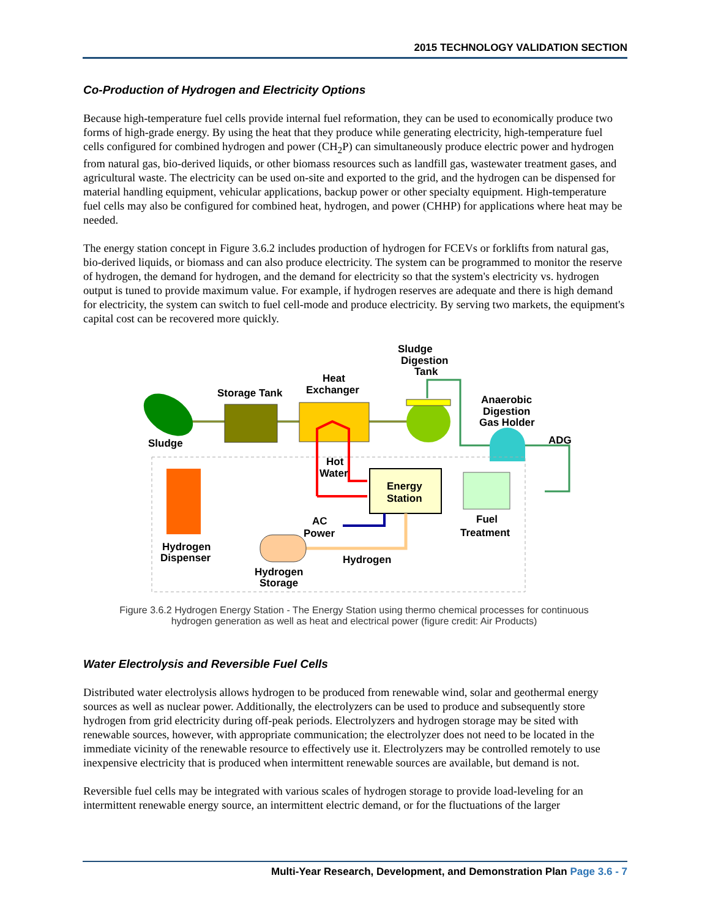2015 TECHNOLOGY VALIDATION SECTION
Co-Production of Hydrogen and Electricity Options
Because high-temperature fuel cells provide internal fuel reformation, they can be used to economically produce two forms of high-grade energy. By using the heat that they produce while generating electricity, high-temperature fuel cells configured for combined hydrogen and power (CH<sub>2</sub>P) can simultaneously produce electric power and hydrogen from natural gas, bio-derived liquids, or other biomass resources such as landfill gas, wastewater treatment gases, and agricultural waste. The electricity can be used on-site and exported to the grid, and the hydrogen can be dispensed for material handling equipment, vehicular applications, backup power or other specialty equipment. High-temperature fuel cells may also be configured for combined heat, hydrogen, and power (CHHP) for applications where heat may be needed.
The energy station concept in Figure 3.6.2 includes production of hydrogen for FCEVs or forklifts from natural gas, bio-derived liquids, or biomass and can also produce electricity. The system can be programmed to monitor the reserve of hydrogen, the demand for hydrogen, and the demand for electricity so that the system's electricity vs. hydrogen output is tuned to provide maximum value. For example, if hydrogen reserves are adequate and there is high demand for electricity, the system can switch to fuel cell-mode and produce electricity. By serving two markets, the equipment's capital cost can be recovered more quickly.
Sludge
Digestion
Tank
Heat
Exchanger
Storage Tank
Anaerobic
Digestion
Gas Holder
Sludge
ADG
Hot
Water
Energy
Station
AC
Power
Fuel
Treatment
Hydrogen
Dispenser
Hydrogen
Hydrogen
Storage
Figure 3.6.2 Hydrogen Energy Station - The Energy Station using thermo chemical processes for continuous
hydrogen generation as well as heat and electrical power (figure credit: Air Products)
Water Electrolysis and Reversible Fuel Cells
Distributed water electrolysis allows hydrogen to be produced from renewable wind, solar and geothermal energy sources as well as nuclear power. Additionally, the electrolyzers can be used to produce and subsequently store hydrogen from grid electricity during off-peak periods. Electrolyzers and hydrogen storage may be sited with renewable sources, however, with appropriate communication; the electrolyzer does not need to be located in the immediate vicinity of the renewable resource to effectively use it. Electrolyzers may be controlled remotely to use inexpensive electricity that is produced when intermittent renewable sources are available, but demand is not.
Reversible fuel cells may be integrated with various scales of hydrogen storage to provide load-leveling for an intermittent renewable energy source, an intermittent electric demand, or for the fluctuations of the larger
Multi-Year Research, Development, and Demonstration Plan Page 3.6 - 7